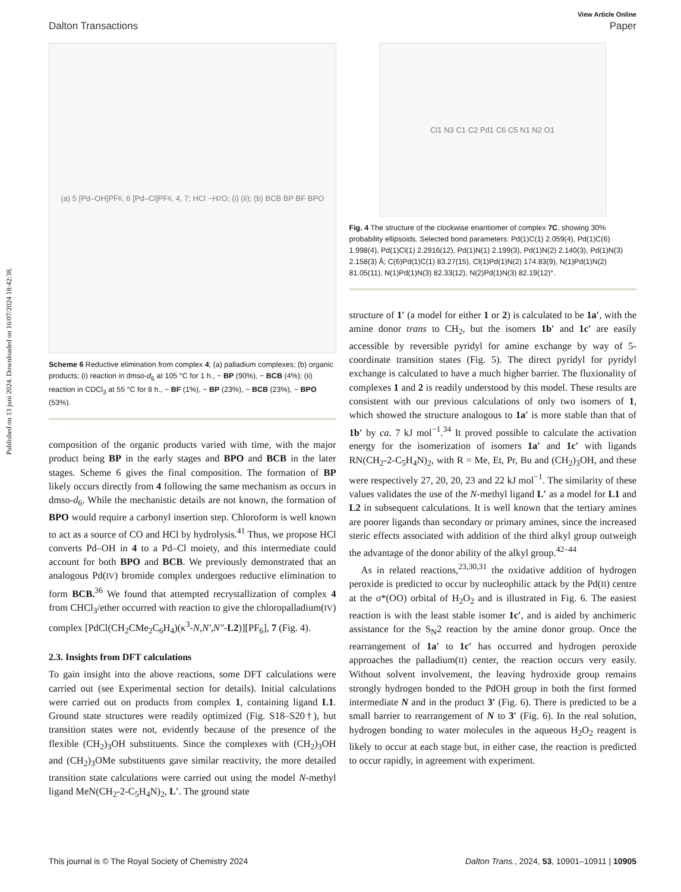Published on 13 juni 2024. Downloaded on 16/07/2024 18:42:38.
View Article Online
Dalton Transactions Paper
(a) 5 [Pd–OH]PF<sub>6</sub>, 6 [Pd–Cl]PF<sub>6</sub>, 4, 7; HCl −H<sub>2</sub>O; (i) (ii); (b) BCB BP BF BPO
Scheme 6 Reductive elimination from complex 4; (a) palladium complexes; (b) organic products; (i) reaction in dmso-d<sub>6</sub> at 105 °C for 1 h., − BP (90%), − BCB (4%); (ii) reaction in CDCl<sub>3</sub> at 55 °C for 8 h., − BF (1%), − BP (23%), − BCB (23%), − BPO (53%).
composition of the organic products varied with time, with the major product being BP in the early stages and BPO and BCB in the later stages. Scheme 6 gives the final composition. The formation of BP likely occurs directly from 4 following the same mechanism as occurs in dmso-d<sub>6</sub>. While the mechanistic details are not known, the formation of BPO would require a carbonyl insertion step. Chloroform is well known to act as a source of CO and HCl by hydrolysis.<sup>41</sup> Thus, we propose HCl converts Pd–OH in 4 to a Pd–Cl moiety, and this intermediate could account for both BPO and BCB. We previously demonstrated that an analogous Pd(IV) bromide complex undergoes reductive elimination to form BCB.<sup>36</sup> We found that attempted recrystallization of complex 4 from CHCl<sub>3</sub>/ether occurred with reaction to give the chloropalladium(IV) complex [PdCl(CH<sub>2</sub>CMe<sub>2</sub>C<sub>6</sub>H<sub>4</sub>)(κ<sup>3</sup>-N,N′,N″-L2)][PF<sub>6</sub>], 7 (Fig. 4).
2.3. Insights from DFT calculations
To gain insight into the above reactions, some DFT calculations were carried out (see Experimental section for details). Initial calculations were carried out on products from complex 1, containing ligand L1. Ground state structures were readily optimized (Fig. S18–S20†), but transition states were not, evidently because of the presence of the flexible (CH<sub>2</sub>)<sub>3</sub>OH substituents. Since the complexes with (CH<sub>2</sub>)<sub>3</sub>OH and (CH<sub>2</sub>)<sub>3</sub>OMe substituents gave similar reactivity, the more detailed transition state calculations were carried out using the model N-methyl ligand MeN(CH<sub>2</sub>-2-C<sub>5</sub>H<sub>4</sub>N)<sub>2</sub>, L′. The ground state
Cl1 N3 C1 C2 Pd1 C6 C5 N1 N2 O1
Fig. 4 The structure of the clockwise enantiomer of complex 7C, showing 30% probability ellipsoids. Selected bond parameters: Pd(1)C(1) 2.059(4), Pd(1)C(6) 1.998(4), Pd(1)Cl(1) 2.2916(12), Pd(1)N(1) 2.199(3), Pd(1)N(2) 2.140(3), Pd(1)N(3) 2.158(3) Å; C(6)Pd(1)C(1) 83.27(15), Cl(1)Pd(1)N(2) 174.83(9), N(1)Pd(1)N(2) 81.05(11), N(1)Pd(1)N(3) 82.33(12), N(2)Pd(1)N(3) 82.19(12)°.
structure of 1′ (a model for either 1 or 2) is calculated to be 1a′, with the amine donor trans to CH<sub>2</sub>, but the isomers 1b′ and 1c′ are easily accessible by reversible pyridyl for amine exchange by way of 5-coordinate transition states (Fig. 5). The direct pyridyl for pyridyl exchange is calculated to have a much higher barrier. The fluxionality of complexes 1 and 2 is readily understood by this model. These results are consistent with our previous calculations of only two isomers of 1, which showed the structure analogous to 1a′ is more stable than that of 1b′ by ca. 7 kJ mol<sup>−1</sup>.<sup>34</sup> It proved possible to calculate the activation energy for the isomerization of isomers 1a′ and 1c′ with ligands RN(CH<sub>2</sub>-2-C<sub>5</sub>H<sub>4</sub>N)<sub>2</sub>, with R = Me, Et, Pr, Bu and (CH<sub>2</sub>)<sub>3</sub>OH, and these were respectively 27, 20, 20, 23 and 22 kJ mol<sup>−1</sup>. The similarity of these values validates the use of the N-methyl ligand L′ as a model for L1 and L2 in subsequent calculations. It is well known that the tertiary amines are poorer ligands than secondary or primary amines, since the increased steric effects associated with addition of the third alkyl group outweigh the advantage of the donor ability of the alkyl group.<sup>42–44</sup>
As in related reactions,<sup>23,30,31</sup> the oxidative addition of hydrogen peroxide is predicted to occur by nucleophilic attack by the Pd(II) centre at the σ*(OO) orbital of H<sub>2</sub>O<sub>2</sub> and is illustrated in Fig. 6. The easiest reaction is with the least stable isomer 1c′, and is aided by anchimeric assistance for the S<sub>N</sub>2 reaction by the amine donor group. Once the rearrangement of 1a′ to 1c′ has occurred and hydrogen peroxide approaches the palladium(II) center, the reaction occurs very easily. Without solvent involvement, the leaving hydroxide group remains strongly hydrogen bonded to the PdOH group in both the first formed intermediate N and in the product 3′ (Fig. 6). There is predicted to be a small barrier to rearrangement of N to 3′ (Fig. 6). In the real solution, hydrogen bonding to water molecules in the aqueous H<sub>2</sub>O<sub>2</sub> reagent is likely to occur at each stage but, in either case, the reaction is predicted to occur rapidly, in agreement with experiment.
This journal is © The Royal Society of Chemistry 2024 Dalton Trans., 2024, 53, 10901–10911 | 10905